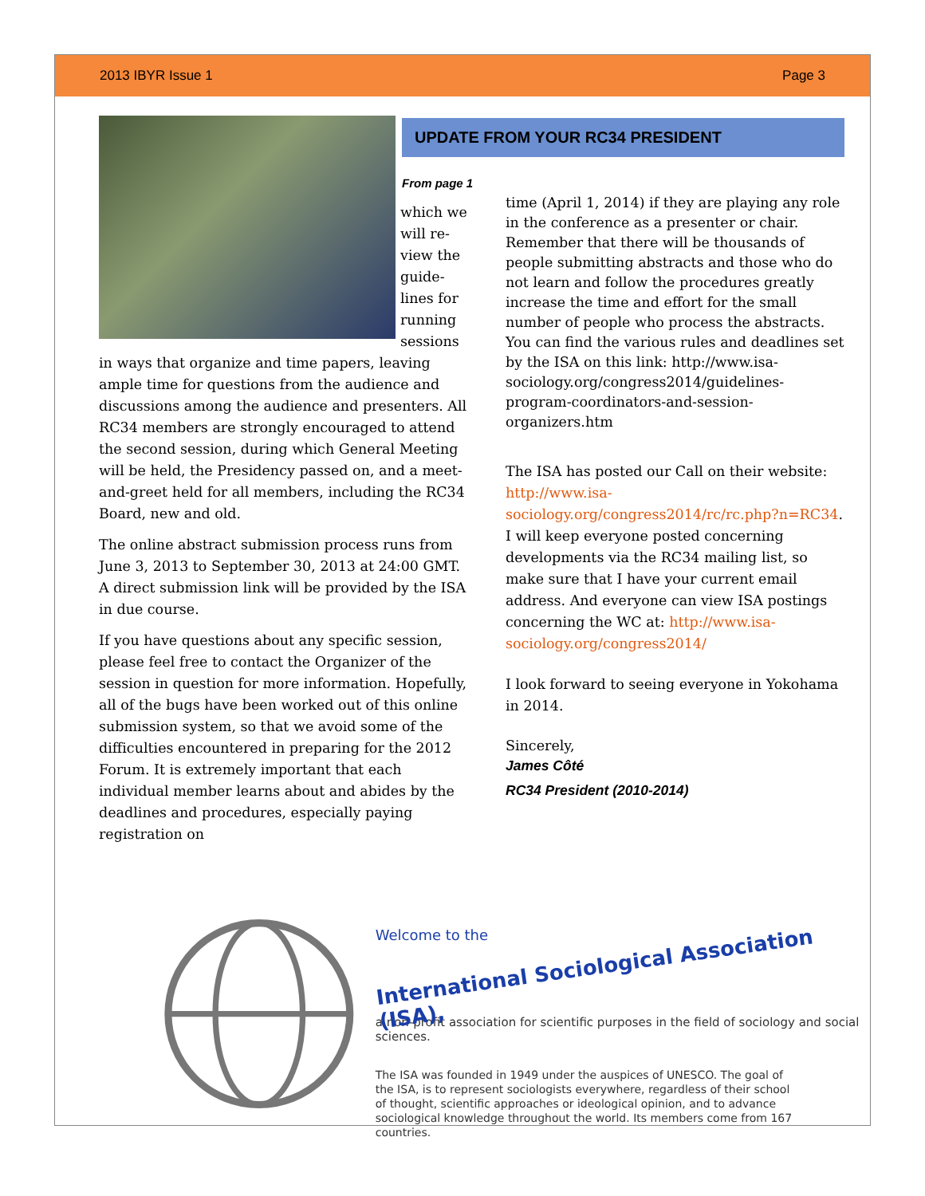2013 IBYR Issue 1 Page 3
which we will re-view the guide-lines for running sessions in ways that organize and time papers, leaving ample time for questions from the audience and discussions among the audience and presenters. All RC34 members are strongly encouraged to attend the second session, during which General Meeting will be held, the Presidency passed on, and a meet-and-greet held for all members, including the RC34 Board, new and old.
The online abstract submission process runs from June 3, 2013 to September 30, 2013 at 24:00 GMT. A direct submission link will be provided by the ISA in due course.
If you have questions about any specific session, please feel free to contact the Organizer of the session in question for more information. Hopefully, all of the bugs have been worked out of this online submission system, so that we avoid some of the difficulties encountered in preparing for the 2012 Forum. It is extremely important that each individual member learns about and abides by the deadlines and procedures, especially paying registration on
UPDATE FROM YOUR RC34 PRESIDENT
From page 1
time (April 1, 2014) if they are playing any role in the conference as a presenter or chair. Remember that there will be thousands of people submitting abstracts and those who do not learn and follow the procedures greatly increase the time and effort for the small number of people who process the abstracts. You can find the various rules and deadlines set by the ISA on this link: http://www.isa-sociology.org/congress2014/guidelines-program-coordinators-and-session-organizers.htm
The ISA has posted our Call on their website: http://www.isa-sociology.org/congress2014/rc/rc.php?n=RC34. I will keep everyone posted concerning developments via the RC34 mailing list, so make sure that I have your current email address. And everyone can view ISA postings concerning the WC at: http://www.isa-sociology.org/congress2014/
I look forward to seeing everyone in Yokohama in 2014.
Sincerely,
James Côté
RC34 President (2010-2014)
Welcome to the
International Sociological Association (ISA),
a non-profit association for scientific purposes in the field of sociology and social sciences.
The ISA was founded in 1949 under the auspices of UNESCO. The goal of the ISA, is to represent sociologists everywhere, regardless of their school of thought, scientific approaches or ideological opinion, and to advance sociological knowledge throughout the world. Its members come from 167 countries.